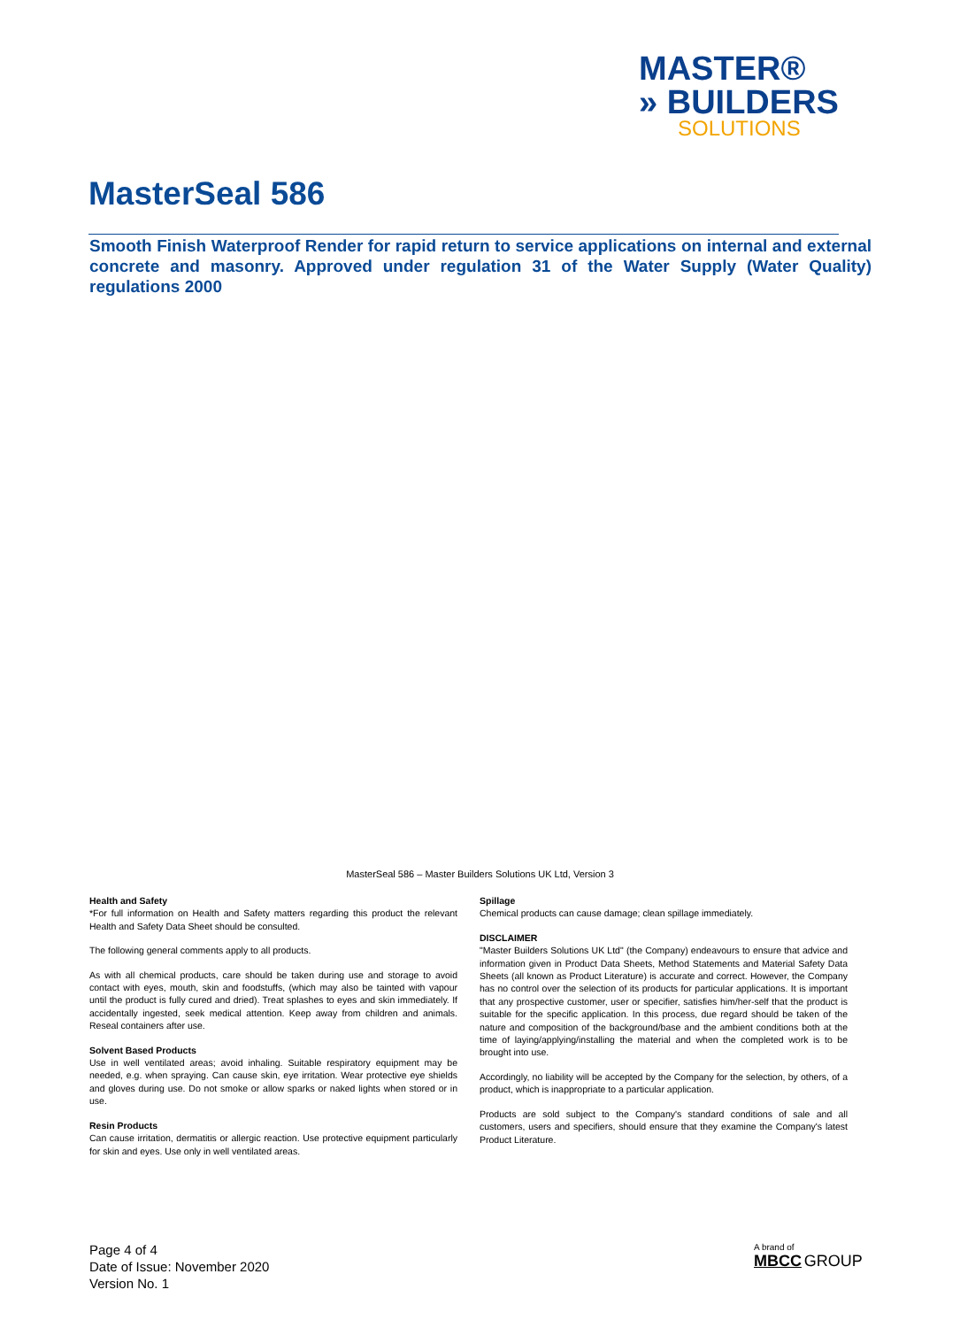MASTER®
» BUILDERS
SOLUTIONS
MasterSeal 586
Smooth Finish Waterproof Render for rapid return to service applications on internal and external concrete and masonry. Approved under regulation 31 of the Water Supply (Water Quality) regulations 2000
MasterSeal 586 – Master Builders Solutions UK Ltd, Version 3
Health and Safety
*For full information on Health and Safety matters regarding this product the relevant Health and Safety Data Sheet should be consulted.
The following general comments apply to all products.
As with all chemical products, care should be taken during use and storage to avoid contact with eyes, mouth, skin and foodstuffs, (which may also be tainted with vapour until the product is fully cured and dried). Treat splashes to eyes and skin immediately. If accidentally ingested, seek medical attention. Keep away from children and animals. Reseal containers after use.
Solvent Based Products
Use in well ventilated areas; avoid inhaling. Suitable respiratory equipment may be needed, e.g. when spraying. Can cause skin, eye irritation. Wear protective eye shields and gloves during use. Do not smoke or allow sparks or naked lights when stored or in use.
Resin Products
Can cause irritation, dermatitis or allergic reaction. Use protective equipment particularly for skin and eyes. Use only in well ventilated areas.
Spillage
Chemical products can cause damage; clean spillage immediately.
DISCLAIMER
"Master Builders Solutions UK Ltd" (the Company) endeavours to ensure that advice and information given in Product Data Sheets, Method Statements and Material Safety Data Sheets (all known as Product Literature) is accurate and correct. However, the Company has no control over the selection of its products for particular applications. It is important that any prospective customer, user or specifier, satisfies him/her-self that the product is suitable for the specific application. In this process, due regard should be taken of the nature and composition of the background/base and the ambient conditions both at the time of laying/applying/installing the material and when the completed work is to be brought into use.
Accordingly, no liability will be accepted by the Company for the selection, by others, of a product, which is inappropriate to a particular application.
Products are sold subject to the Company's standard conditions of sale and all customers, users and specifiers, should ensure that they examine the Company's latest Product Literature.
Page 4 of 4
Date of Issue: November 2020
Version No. 1
A brand of
MBCC GROUP